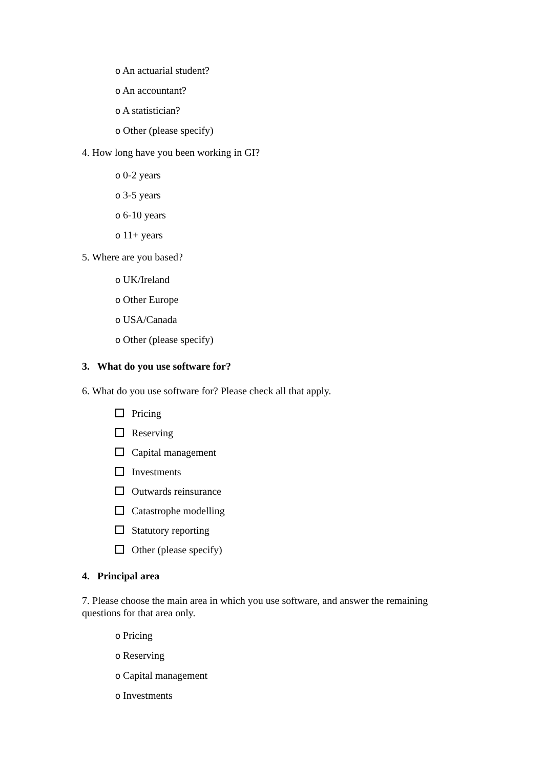o An actuarial student?
o An accountant?
o A statistician?
o Other (please specify)
4. How long have you been working in GI?
o 0-2 years
o 3-5 years
o 6-10 years
o 11+ years
5. Where are you based?
o UK/Ireland
o Other Europe
o USA/Canada
o Other (please specify)
3. What do you use software for?
6. What do you use software for? Please check all that apply.
Pricing
Reserving
Capital management
Investments
Outwards reinsurance
Catastrophe modelling
Statutory reporting
Other (please specify)
4. Principal area
7. Please choose the main area in which you use software, and answer the remaining questions for that area only.
o Pricing
o Reserving
o Capital management
o Investments